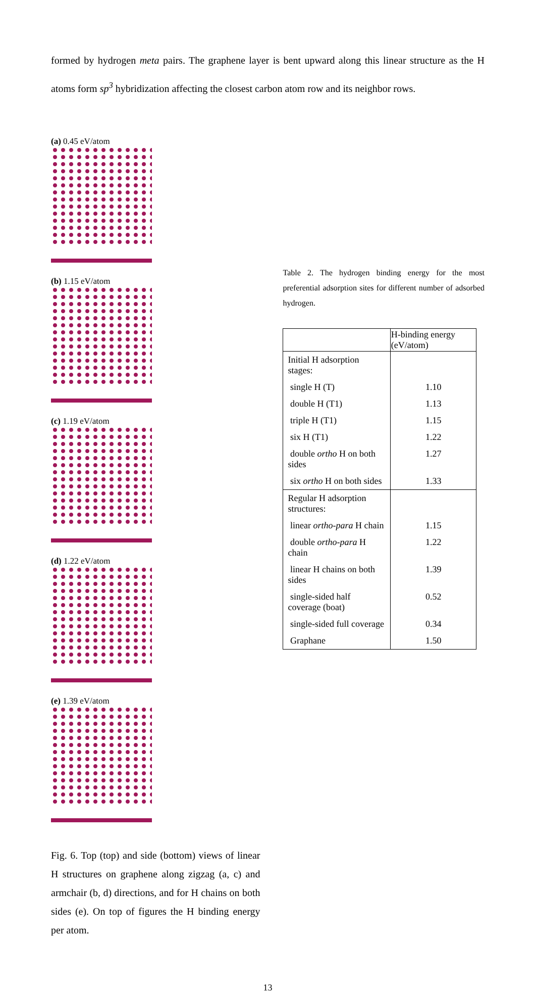formed by hydrogen meta pairs. The graphene layer is bent upward along this linear structure as the H atoms form sp<sup>3</sup> hybridization affecting the closest carbon atom row and its neighbor rows.
(a) 0.45 eV/atom
(b) 1.15 eV/atom
(c) 1.19 eV/atom
(d) 1.22 eV/atom
(e) 1.39 eV/atom
Fig. 6. Top (top) and side (bottom) views of linear H structures on graphene along zigzag (a, c) and armchair (b, d) directions, and for H chains on both sides (e). On top of figures the H binding energy per atom.
Table 2. The hydrogen binding energy for the most preferential adsorption sites for different number of adsorbed hydrogen.
| | H-binding energy (eV/atom) |
| --- | --- |
| Initial H adsorption stages: | |
| single H (T) | 1.10 |
| double H (T1) | 1.13 |
| triple H (T1) | 1.15 |
| six H (T1) | 1.22 |
| double ortho H on both sides | 1.27 |
| six ortho H on both sides | 1.33 |
| Regular H adsorption structures: | |
| linear ortho-para H chain | 1.15 |
| double ortho-para H chain | 1.22 |
| linear H chains on both sides | 1.39 |
| single-sided half coverage (boat) | 0.52 |
| single-sided full coverage | 0.34 |
| Graphane | 1.50 |
13